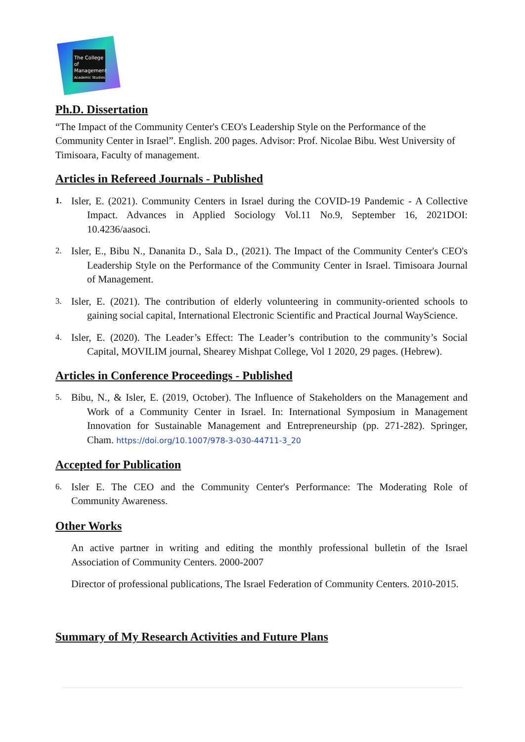The College of Management
Academic Studies
Ph.D. Dissertation
“The Impact of the Community Center's CEO's Leadership Style on the Performance of the Community Center in Israel”. English. 200 pages. Advisor: Prof. Nicolae Bibu. West University of Timisoara, Faculty of management.
Articles in Refereed Journals - Published
1. Isler, E. (2021). Community Centers in Israel during the COVID-19 Pandemic - A Collective Impact. Advances in Applied Sociology Vol.11 No.9, September 16, 2021DOI: 10.4236/aasoci.
2. Isler, E., Bibu N., Dananita D., Sala D., (2021). The Impact of the Community Center's CEO's Leadership Style on the Performance of the Community Center in Israel. Timisoara Journal of Management.
3. Isler, E. (2021). The contribution of elderly volunteering in community-oriented schools to gaining social capital, International Electronic Scientific and Practical Journal WayScience.
4. Isler, E. (2020). The Leader’s Effect: The Leader’s contribution to the community’s Social Capital, MOVILIM journal, Shearey Mishpat College, Vol 1 2020, 29 pages. (Hebrew).
Articles in Conference Proceedings - Published
5. Bibu, N., & Isler, E. (2019, October). The Influence of Stakeholders on the Management and Work of a Community Center in Israel. In: International Symposium in Management Innovation for Sustainable Management and Entrepreneurship (pp. 271-282). Springer, Cham. https://doi.org/10.1007/978-3-030-44711-3_20
Accepted for Publication
6. Isler E. The CEO and the Community Center's Performance: The Moderating Role of Community Awareness.
Other Works
An active partner in writing and editing the monthly professional bulletin of the Israel Association of Community Centers. 2000-2007
Director of professional publications, The Israel Federation of Community Centers. 2010-2015.
Summary of My Research Activities and Future Plans